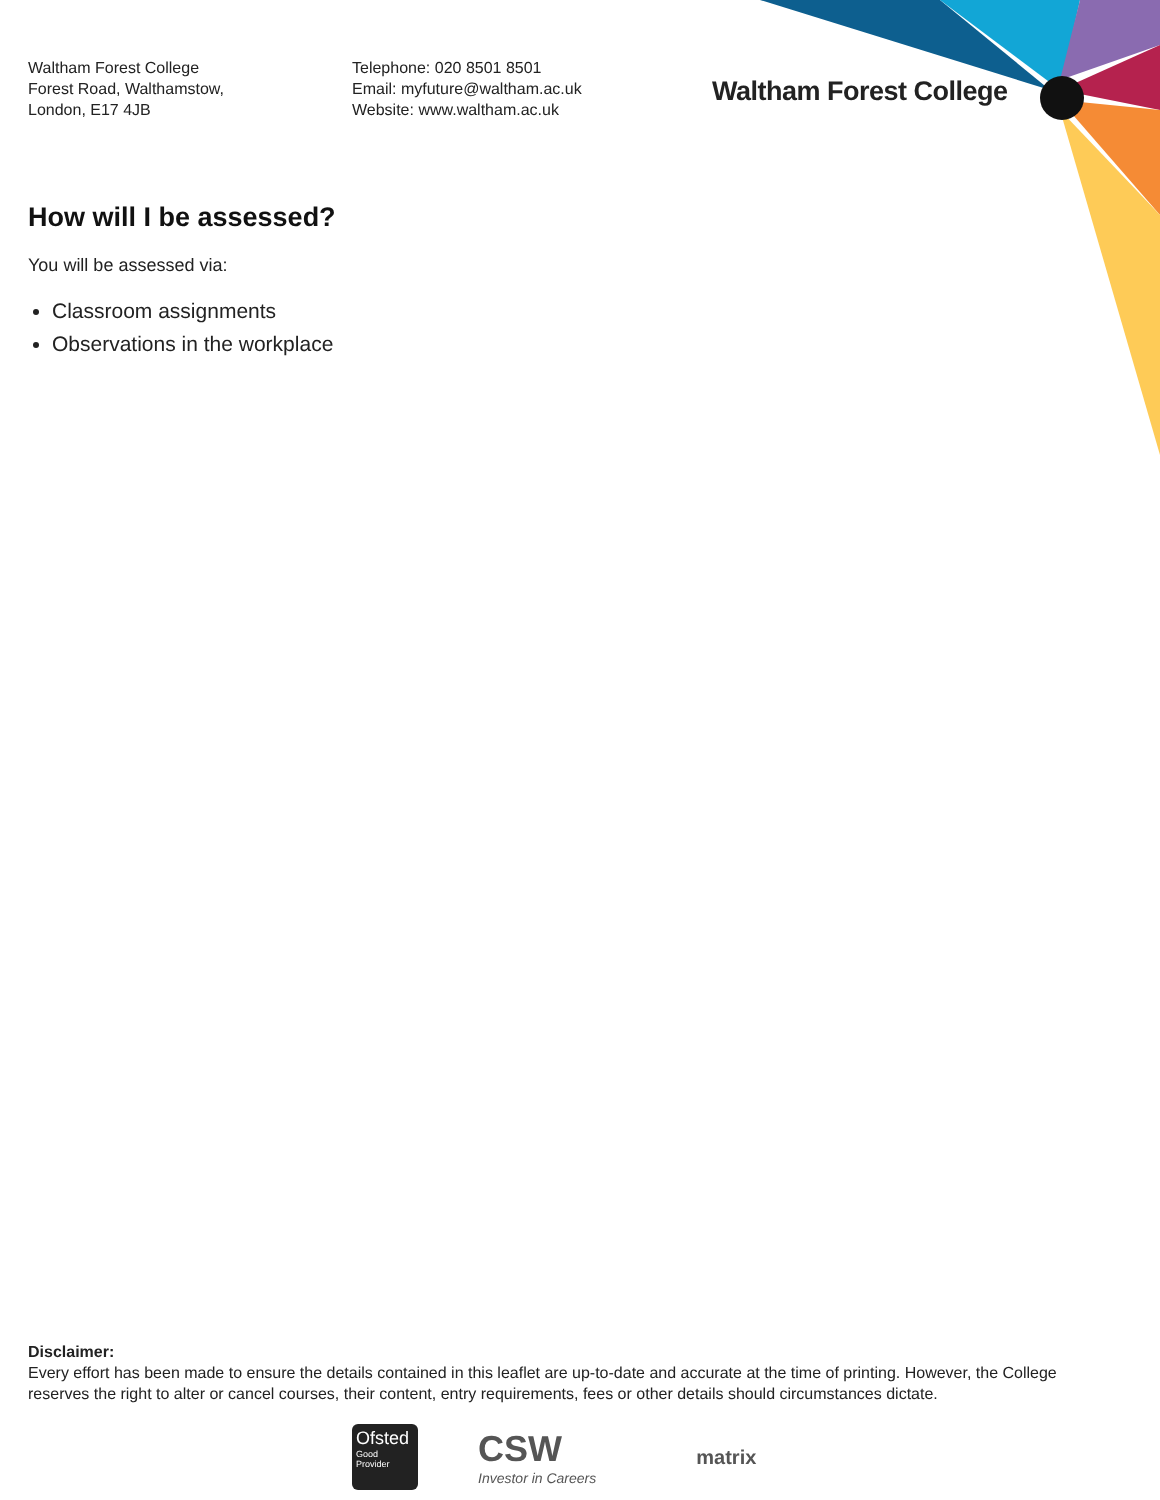Waltham Forest College
Forest Road, Walthamstow,
London, E17 4JB
Telephone: 020 8501 8501
Email: myfuture@waltham.ac.uk
Website: www.waltham.ac.uk
Waltham Forest College
How will I be assessed?
You will be assessed via:
Classroom assignments
Observations in the workplace
Disclaimer:
Every effort has been made to ensure the details contained in this leaflet are up-to-date and accurate at the time of printing. However, the College reserves the right to alter or cancel courses, their content, entry requirements, fees or other details should circumstances dictate.
Ofsted
Good Provider
CSW
Investor in Careers
matrix